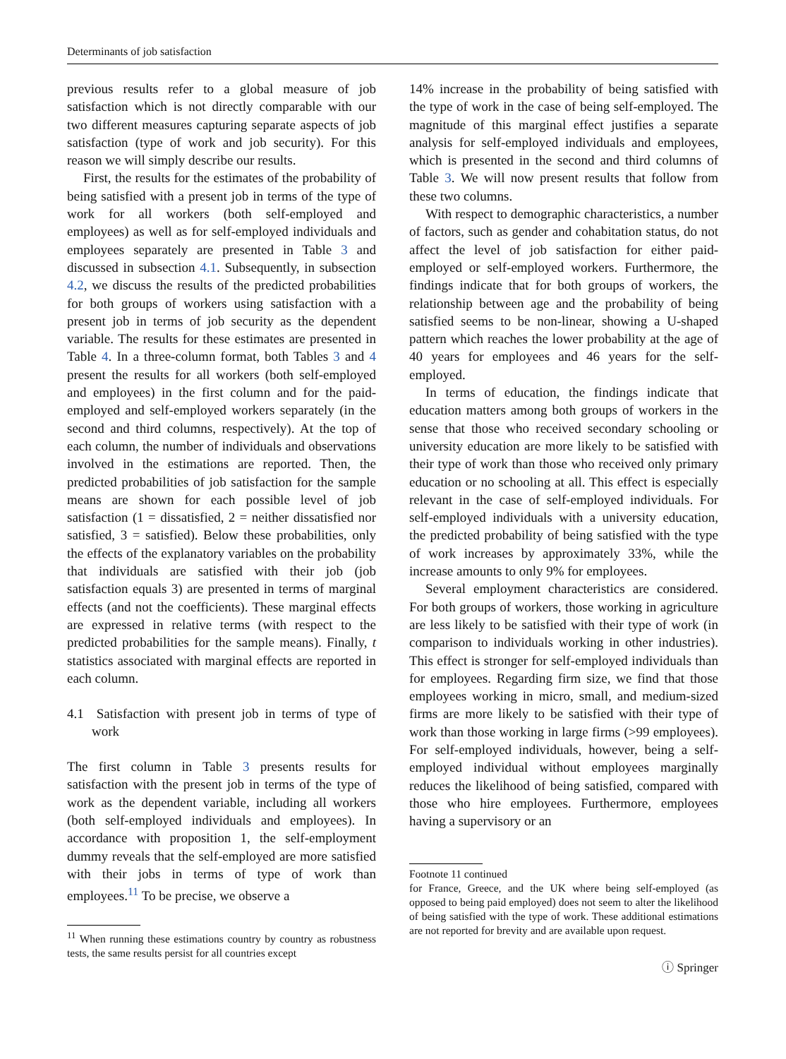Determinants of job satisfaction
previous results refer to a global measure of job satisfaction which is not directly comparable with our two different measures capturing separate aspects of job satisfaction (type of work and job security). For this reason we will simply describe our results.
First, the results for the estimates of the probability of being satisfied with a present job in terms of the type of work for all workers (both self-employed and employees) as well as for self-employed individuals and employees separately are presented in Table 3 and discussed in subsection 4.1. Subsequently, in subsection 4.2, we discuss the results of the predicted probabilities for both groups of workers using satisfaction with a present job in terms of job security as the dependent variable. The results for these estimates are presented in Table 4. In a three-column format, both Tables 3 and 4 present the results for all workers (both self-employed and employees) in the first column and for the paid-employed and self-employed workers separately (in the second and third columns, respectively). At the top of each column, the number of individuals and observations involved in the estimations are reported. Then, the predicted probabilities of job satisfaction for the sample means are shown for each possible level of job satisfaction (1 = dissatisfied, 2 = neither dissatisfied nor satisfied, 3 = satisfied). Below these probabilities, only the effects of the explanatory variables on the probability that individuals are satisfied with their job (job satisfaction equals 3) are presented in terms of marginal effects (and not the coefficients). These marginal effects are expressed in relative terms (with respect to the predicted probabilities for the sample means). Finally, t statistics associated with marginal effects are reported in each column.
4.1 Satisfaction with present job in terms of type of work
The first column in Table 3 presents results for satisfaction with the present job in terms of the type of work as the dependent variable, including all workers (both self-employed individuals and employees). In accordance with proposition 1, the self-employment dummy reveals that the self-employed are more satisfied with their jobs in terms of type of work than employees.<sup>11</sup> To be precise, we observe a
<sup>11</sup> When running these estimations country by country as robustness tests, the same results persist for all countries except
14% increase in the probability of being satisfied with the type of work in the case of being self-employed. The magnitude of this marginal effect justifies a separate analysis for self-employed individuals and employees, which is presented in the second and third columns of Table 3. We will now present results that follow from these two columns.
With respect to demographic characteristics, a number of factors, such as gender and cohabitation status, do not affect the level of job satisfaction for either paid-employed or self-employed workers. Furthermore, the findings indicate that for both groups of workers, the relationship between age and the probability of being satisfied seems to be non-linear, showing a U-shaped pattern which reaches the lower probability at the age of 40 years for employees and 46 years for the self-employed.
In terms of education, the findings indicate that education matters among both groups of workers in the sense that those who received secondary schooling or university education are more likely to be satisfied with their type of work than those who received only primary education or no schooling at all. This effect is especially relevant in the case of self-employed individuals. For self-employed individuals with a university education, the predicted probability of being satisfied with the type of work increases by approximately 33%, while the increase amounts to only 9% for employees.
Several employment characteristics are considered. For both groups of workers, those working in agriculture are less likely to be satisfied with their type of work (in comparison to individuals working in other industries). This effect is stronger for self-employed individuals than for employees. Regarding firm size, we find that those employees working in micro, small, and medium-sized firms are more likely to be satisfied with their type of work than those working in large firms (>99 employees). For self-employed individuals, however, being a self-employed individual without employees marginally reduces the likelihood of being satisfied, compared with those who hire employees. Furthermore, employees having a supervisory or an
Footnote 11 continued
for France, Greece, and the UK where being self-employed (as opposed to being paid employed) does not seem to alter the likelihood of being satisfied with the type of work. These additional estimations are not reported for brevity and are available upon request.
ⓘ Springer